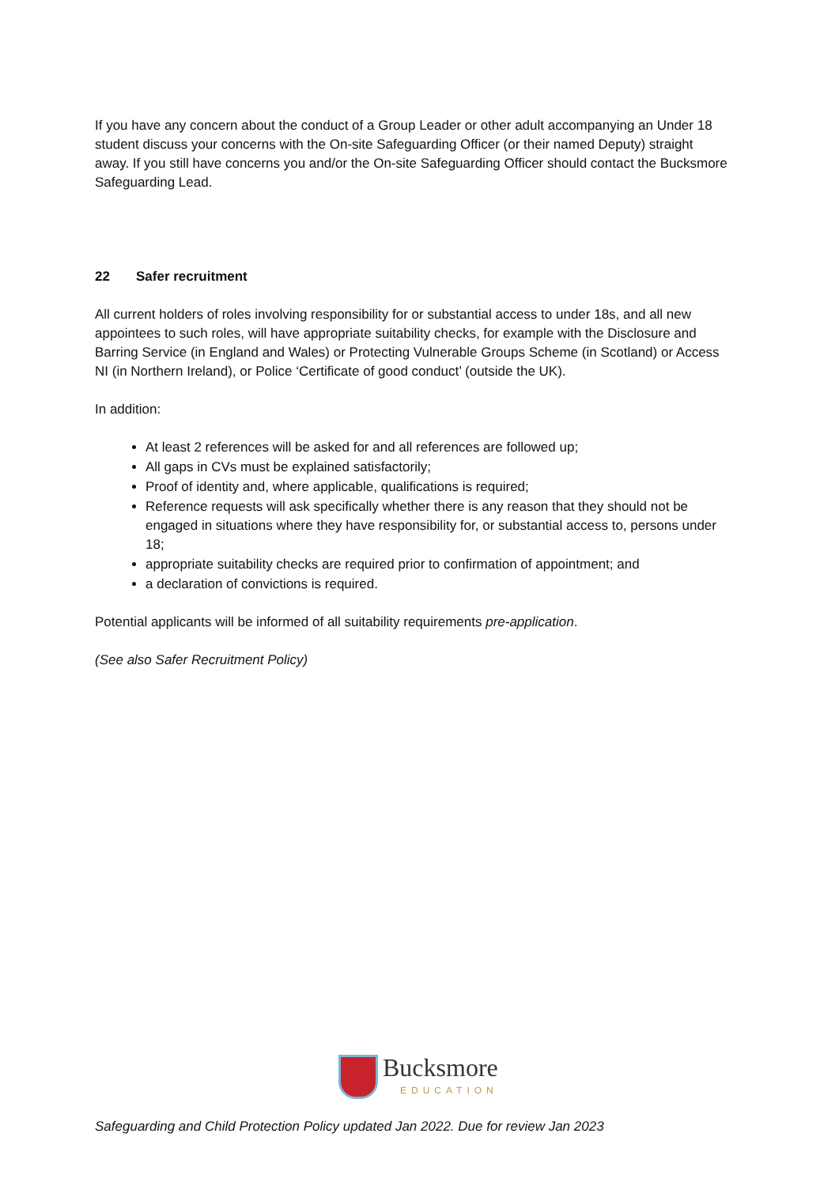If you have any concern about the conduct of a Group Leader or other adult accompanying an Under 18 student discuss your concerns with the On-site Safeguarding Officer (or their named Deputy) straight away. If you still have concerns you and/or the On-site Safeguarding Officer should contact the Bucksmore Safeguarding Lead.
22 Safer recruitment
All current holders of roles involving responsibility for or substantial access to under 18s, and all new appointees to such roles, will have appropriate suitability checks, for example with the Disclosure and Barring Service (in England and Wales) or Protecting Vulnerable Groups Scheme (in Scotland) or Access NI (in Northern Ireland), or Police ‘Certificate of good conduct’ (outside the UK).
In addition:
At least 2 references will be asked for and all references are followed up;
All gaps in CVs must be explained satisfactorily;
Proof of identity and, where applicable, qualifications is required;
Reference requests will ask specifically whether there is any reason that they should not be engaged in situations where they have responsibility for, or substantial access to, persons under 18;
appropriate suitability checks are required prior to confirmation of appointment; and
a declaration of convictions is required.
Potential applicants will be informed of all suitability requirements pre-application.
(See also Safer Recruitment Policy)
Bucksmore
EDUCATION
Safeguarding and Child Protection Policy updated Jan 2022. Due for review Jan 2023